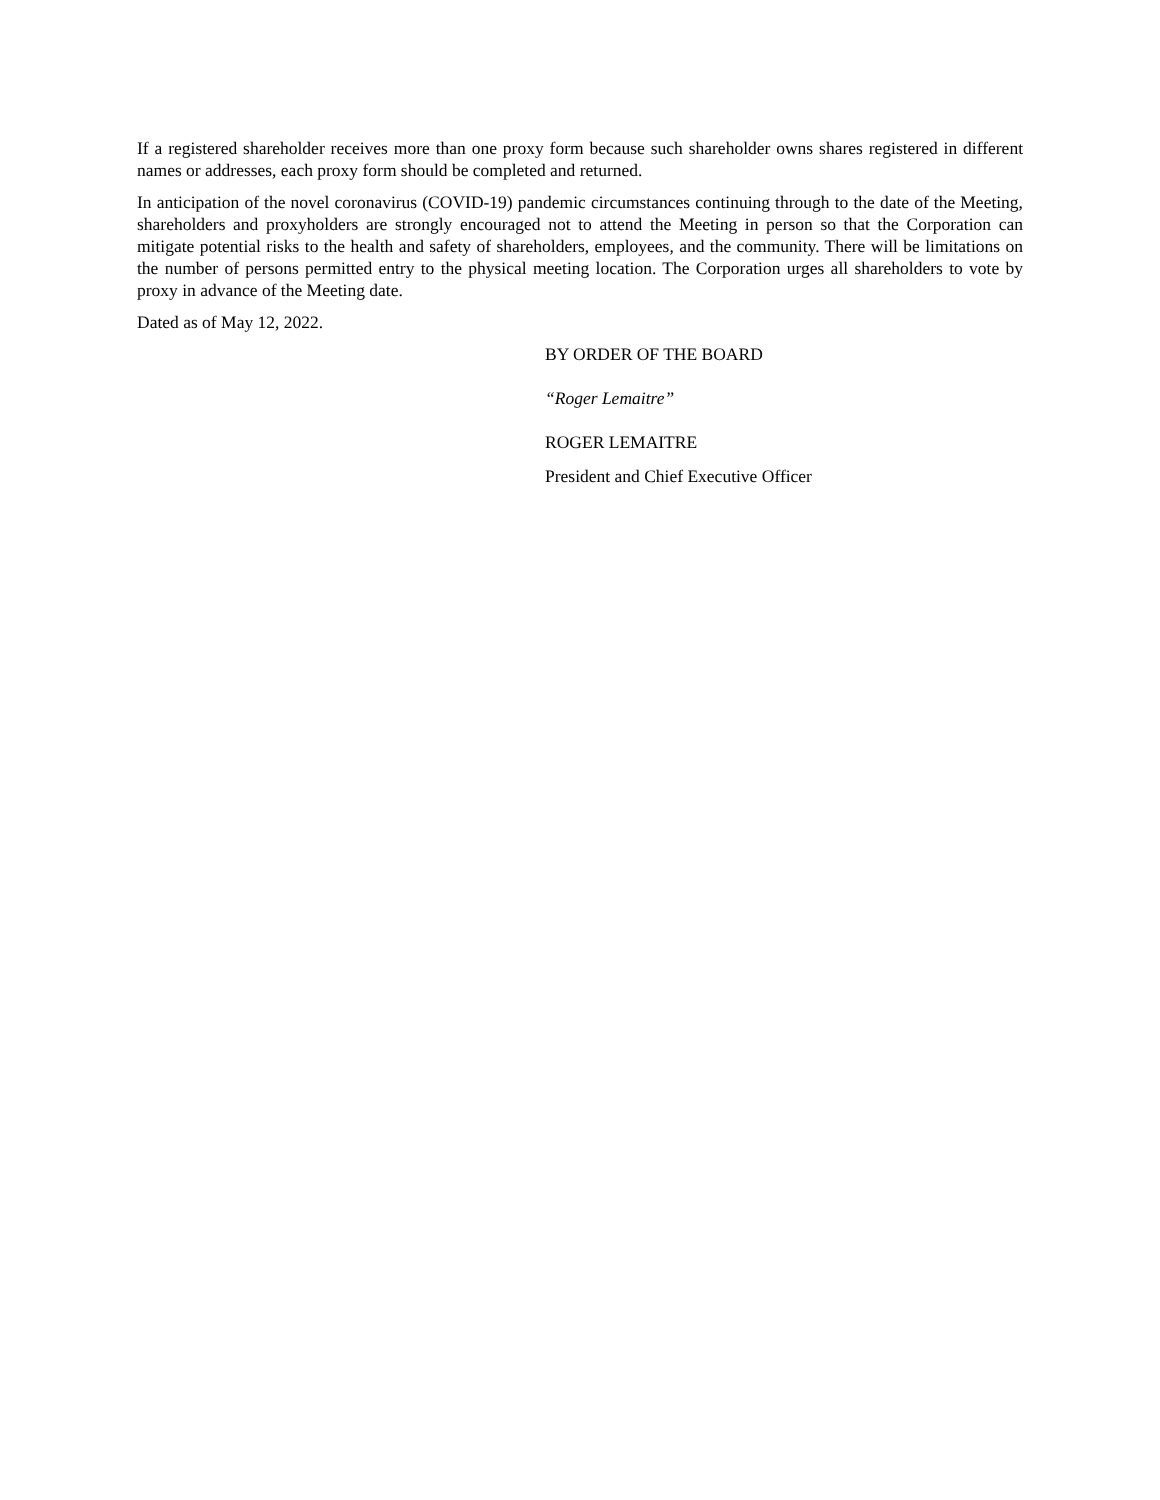If a registered shareholder receives more than one proxy form because such shareholder owns shares registered in different names or addresses, each proxy form should be completed and returned.
In anticipation of the novel coronavirus (COVID-19) pandemic circumstances continuing through to the date of the Meeting, shareholders and proxyholders are strongly encouraged not to attend the Meeting in person so that the Corporation can mitigate potential risks to the health and safety of shareholders, employees, and the community. There will be limitations on the number of persons permitted entry to the physical meeting location. The Corporation urges all shareholders to vote by proxy in advance of the Meeting date.
Dated as of May 12, 2022.
BY ORDER OF THE BOARD
“Roger Lemaitre”
ROGER LEMAITRE
President and Chief Executive Officer